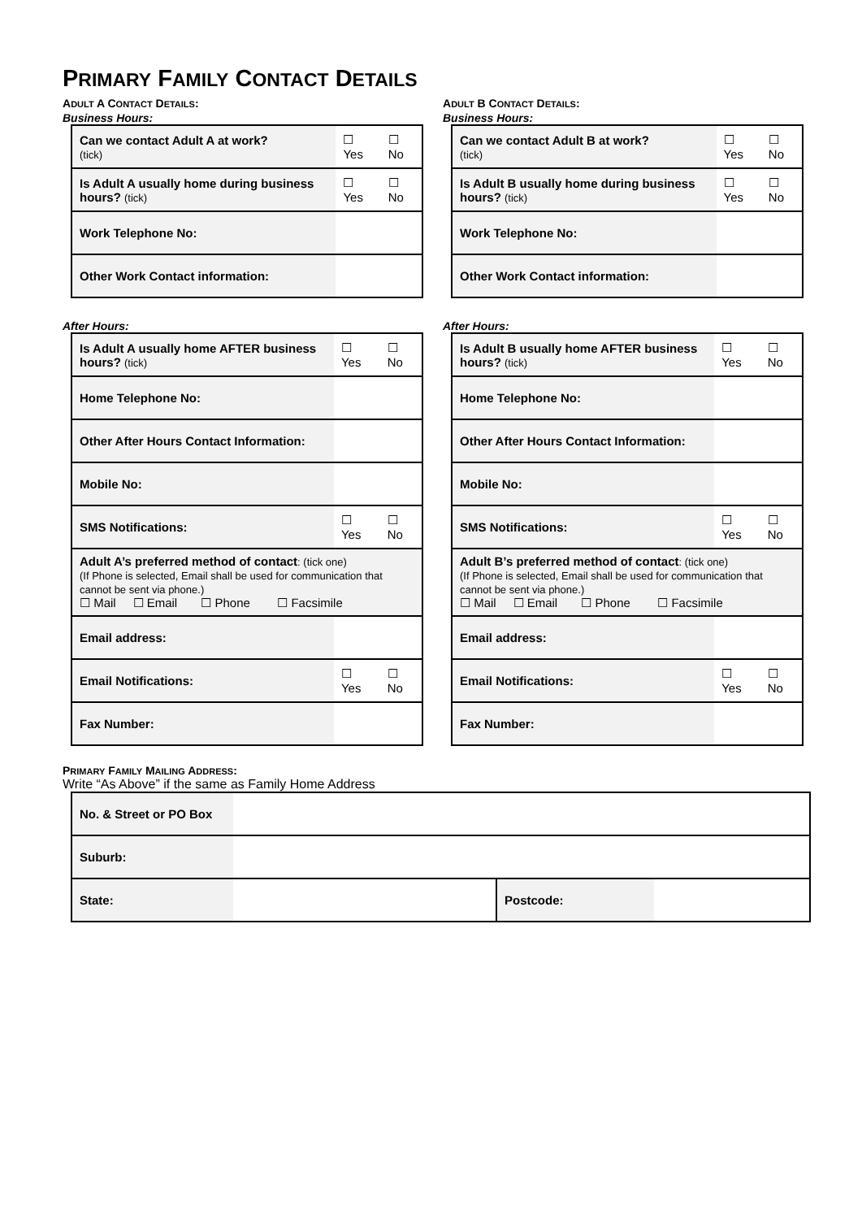PRIMARY FAMILY CONTACT DETAILS
ADULT A CONTACT DETAILS:
Business Hours:
| Can we contact Adult A at work? (tick) | | ☐ Yes | ☐ No |
| Is Adult A usually home during business hours? (tick) | | ☐ Yes | ☐ No |
| Work Telephone No: | | | |
| Other Work Contact information: | | | |
After Hours:
| Is Adult A usually home AFTER business hours? (tick) | | ☐ Yes | ☐ No |
| Home Telephone No: | | | |
| Other After Hours Contact Information: | | | |
| Mobile No: | | | |
| SMS Notifications: | | ☐ Yes | ☐ No |
| Adult A’s preferred method of contact : (tick one) (If Phone is selected, Email shall be used for communication that cannot be sent via phone.) ☐ Mail ☐ Email ☐ Phone ☐ Facsimile | | | |
| Email address: | | | |
| Email Notifications: | | ☐ Yes | ☐ No |
| Fax Number: | | | |
ADULT B CONTACT DETAILS:
Business Hours:
| Can we contact Adult B at work? (tick) | | ☐ Yes | ☐ No |
| Is Adult B usually home during business hours? (tick) | | ☐ Yes | ☐ No |
| Work Telephone No: | | | |
| Other Work Contact information: | | | |
After Hours:
| Is Adult B usually home AFTER business hours? (tick) | | ☐ Yes | ☐ No |
| Home Telephone No: | | | |
| Other After Hours Contact Information: | | | |
| Mobile No: | | | |
| SMS Notifications: | | ☐ Yes | ☐ No |
| Adult B’s preferred method of contact : (tick one) (If Phone is selected, Email shall be used for communication that cannot be sent via phone.) ☐ Mail ☐ Email ☐ Phone ☐ Facsimile | | | |
| Email address: | | | |
| Email Notifications: | | ☐ Yes | ☐ No |
| Fax Number: | | | |
PRIMARY FAMILY MAILING ADDRESS:
Write “As Above” if the same as Family Home Address
| No. & Street or PO Box | | | |
| Suburb: | | | |
| State: | | Postcode: | |